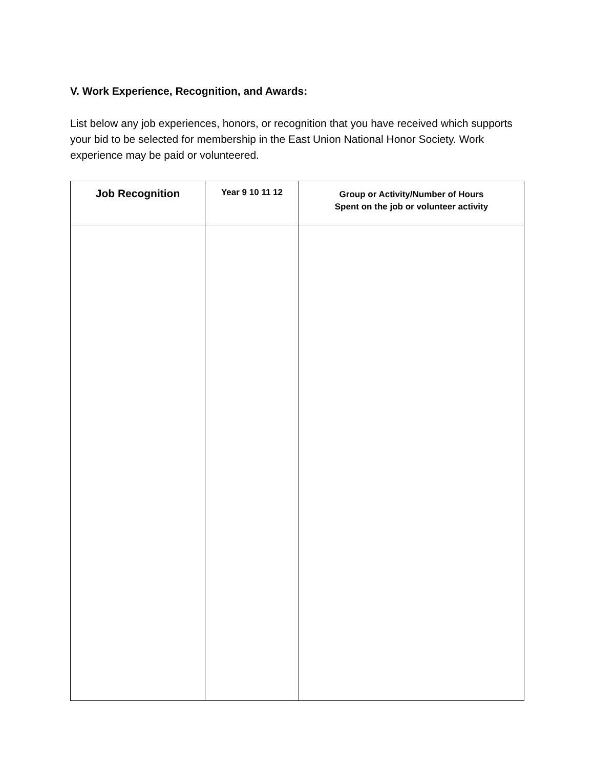V. Work Experience, Recognition, and Awards:
List below any job experiences, honors, or recognition that you have received which supports your bid to be selected for membership in the East Union National Honor Society. Work experience may be paid or volunteered.
| Job Recognition | Year 9 10 11 12 | Group or Activity/Number of Hours Spent on the job or volunteer activity |
| --- | --- | --- |